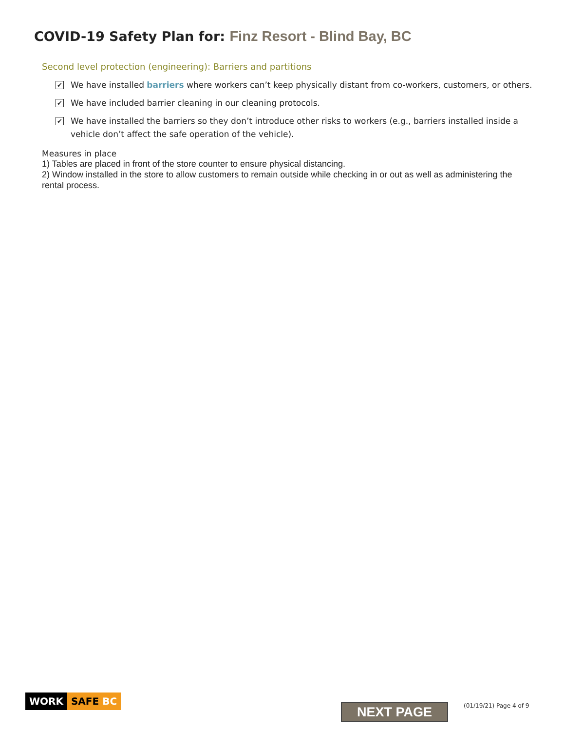COVID-19 Safety Plan for: Finz Resort - Blind Bay, BC
Second level protection (engineering): Barriers and partitions
✔
We have installed barriers where workers can’t keep physically distant from co-workers, customers, or others.
✔
We have included barrier cleaning in our cleaning protocols.
✔
We have installed the barriers so they don’t introduce other risks to workers (e.g., barriers installed inside a vehicle don’t affect the safe operation of the vehicle).
Measures in place
1) Tables are placed in front of the store counter to ensure physical distancing.
2) Window installed in the store to allow customers to remain outside while checking in or out as well as administering the rental process.
WORK SAFE BC
NEXT PAGE (01/19/21) Page 4 of 9